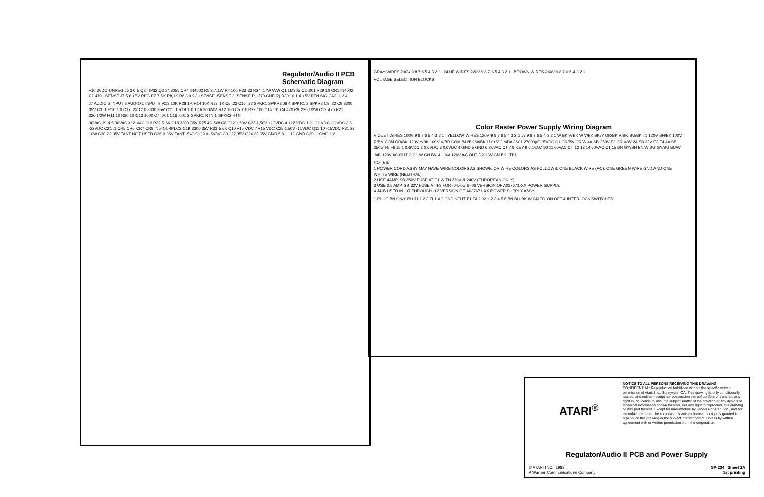Regulator/Audio II PCB
Schematic Diagram
+10.3VDC UNREG J6 3 6 5 Q2 TIP32 Q3 2N3055 CR4 IN4002 R5 2.7,1W R4 100 R33 33 R24 .17W WW Q1 LM305 C2 .001 R29 10 CR1 IN4002 C1 470 +SENSE J7 5 6 +5V REG R7 7.5K R8,1K R6 3.9K 3 +SENSE -SENSE 2 -SENSE R1 270 GND(2) R30 10 1 4 +5V RTN SIG GND 1 2 4
J7 AUDIO 2 INPUT 8 AUDIO 1 INPUT 9 R13 10K R28 1K R14 10K R27 1K C6 .22 C15 .22 SPKR1 SPKR2 J8 4 SPKR1 3 SPKR2 C8 .22 C9 3300 35V C3 .1 R10 1.0 C17 .22 C10 3300 35V C11 .1 R19 1.0 TDA 2002AV R12 100 C5 .01 R22 100 C14 .01 C4 470 R9 220,1/2W C12 470 R21 220,1/2W R11 10 R20 10 C13 1000 C7 .001 C16 .001 2 SPKR1 RTN 1 SPKR2 RTN
36VAC J9 4 5 36VAC +12 VAC J10 R32 5.6K C18 3300 35V R25 4Ω,5W Q8 C22 1,50V C23 1,50V +22VDC 4 +12 VDC 1 2 +22 VDC -22VDC 3 6 -22VDC C21 .1 CR5 CR6 CR7 CR8 IN5401 4PLCS C19 3300 35V R33 5.6K Q10 +15 VDC 7 +15 VDC C25 1,50V -15VDC Q11 10 -15VDC R31 22 10W C30 22,35V TANT NOT USED C26 1,35V TANT -5VDC Q9 9 -5VDC C31 22,35V C24 22,35V GND 5 8 11 12 GND C20 .1 GND 1 2
GRAY WIRES 200V 9 8 7 6 5 4 3 2 1 BLUE WIRES 220V 9 8 7 6 5 4 3 2 1 BROWN WIRES 240V 9 8 7 6 5 4 3 2 1
VOLTAGE SELECTION BLOCKS
Color Raster Power Supply Wiring Diagram
VIOLET WIRES 100V 9 8 7 6 5 4 3 2 1 YELLOW WIRES 120V 9 8 7 6 5 4 3 2 1 J3 9 8 7 6 5 4 3 2 1 W BK V/BK W V/BK BK/Y OR/BK R/BK BU/BK T1 120V BN/BK 100V R/BK COM OR/BK 120V Y/BK 100V V/BR COM BU/BK W/BK 110±5°C MDA 3501 27000µF 15VDC C1 OR/BK OR/W 4A SB 250V F2 OR V/W 2A SB 32V F3 F4 4A SB 250V F5 F6 J5 1 0.6VDC 2 0.6VDC 3 0.6VDC 4 GND 5 GND 6 36VAC CT 7 8 KEY 9 6.1VAC 10 11 60VAC CT 12 13 14 60VAC CT 15 BN GY/BN BN/W BU GY/BU BU/W
J4B 120V AC OUT 3 2 1 W GN BK 4 J4A 120V AC OUT 3 2 1 W GN BK TB1
NOTES:
1 POWER CORD ASSY MAY HAVE WIRE COLORS AS SHOWN OR WIRE COLORS AS FOLLOWS: ONE BLACK WIRE (AC), ONE GREEN WIRE GND AND ONE WHITE WIRE (NEUTRAL).
2 USE 4AMP, SB 250V FUSE AT F1 WITH 220V & 240V (EUROPEAN ONLY)
3 USE 2.5 AMP, SB 32V FUSE AT F3 FOR -04,-05,& -06 VERSION OF A037671-XX POWER SUPPLY.
4 J4-B USED IN -07 THROUGH -12 VERSION OF A037671-XX POWER SUPPLY ASSY.
1 PLUG BN GN/Y BU J1 1 2 3 FL1 AC GND NEUT F1 TA 2 J2 1 2 3 4 5 6 BN BU BK W GN TO ON OFF & INTERLOCK SWITCHES
ATARI<sup>®</sup>
NOTICE TO ALL PERSONS RECEIVING THIS DRAWING
CONFIDENTIAL: Reproduction forbidden without the specific written permission of Atari, Inc., Sunnyvale, CA. This drawing is only conditionally issued, and neither receipt nor possession thereof confers or transfers any right in, or license to use, the subject matter of the drawing or any design or technical information shown thereon, nor any right to reproduce this drawing or any part thereof. Except for manufacture by vendors of Atari, Inc., and for manufacture under the corporation's written license, no right is granted to reproduce this drawing or the subject matter thereof, unless by written agreement with or written permission from the corporation.
Regulator/Audio II PCB and Power Supply
© ATARI INC., 1983
A Warner Communications Company
SP-234 Sheet 2A
1st printing